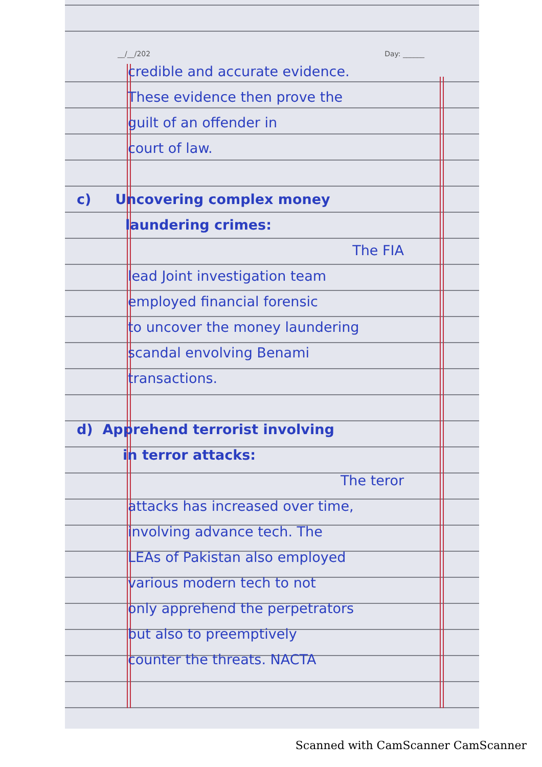__/__/202 Day: ______
credible and accurate evidence.
These evidence then prove the
guilt of an offender in
court of law.
c) Uncovering complex money
laundering crimes:
The FIA
lead Joint investigation team
employed financial forensic
to uncover the money laundering
scandal envolving Benami
transactions.
d) Apprehend terrorist involving
in terror attacks:
The teror
attacks has increased over time,
involving advance tech. The
LEAs of Pakistan also employed
various modern tech to not
only apprehend the perpetrators
but also to preemptively
counter the threats. NACTA
Scanned with CamScanner CamScanner